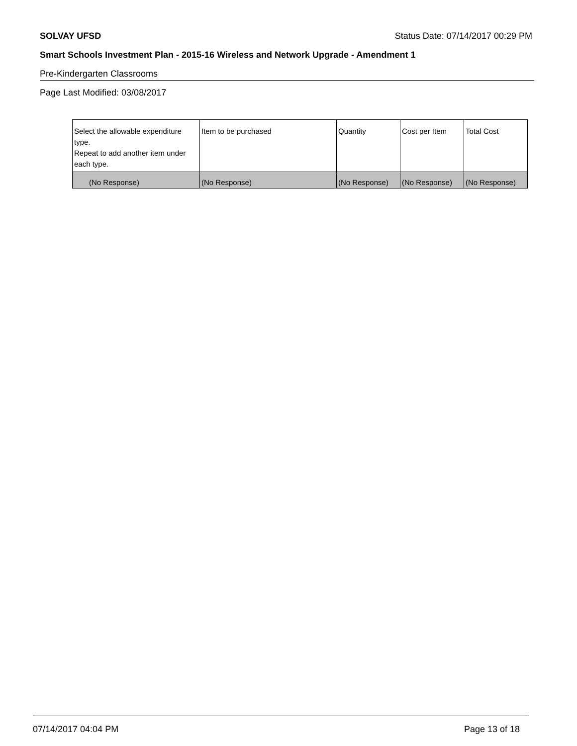SOLVAY UFSD Status Date: 07/14/2017 00:29 PM
Smart Schools Investment Plan - 2015-16 Wireless and Network Upgrade - Amendment 1
Pre-Kindergarten Classrooms
Page Last Modified: 03/08/2017
| Select the allowable expenditure type. Repeat to add another item under each type. | Item to be purchased | Quantity | Cost per Item | Total Cost |
| --- | --- | --- | --- | --- |
| (No Response) | (No Response) | (No Response) | (No Response) | (No Response) |
07/14/2017 04:04 PM Page 13 of 18